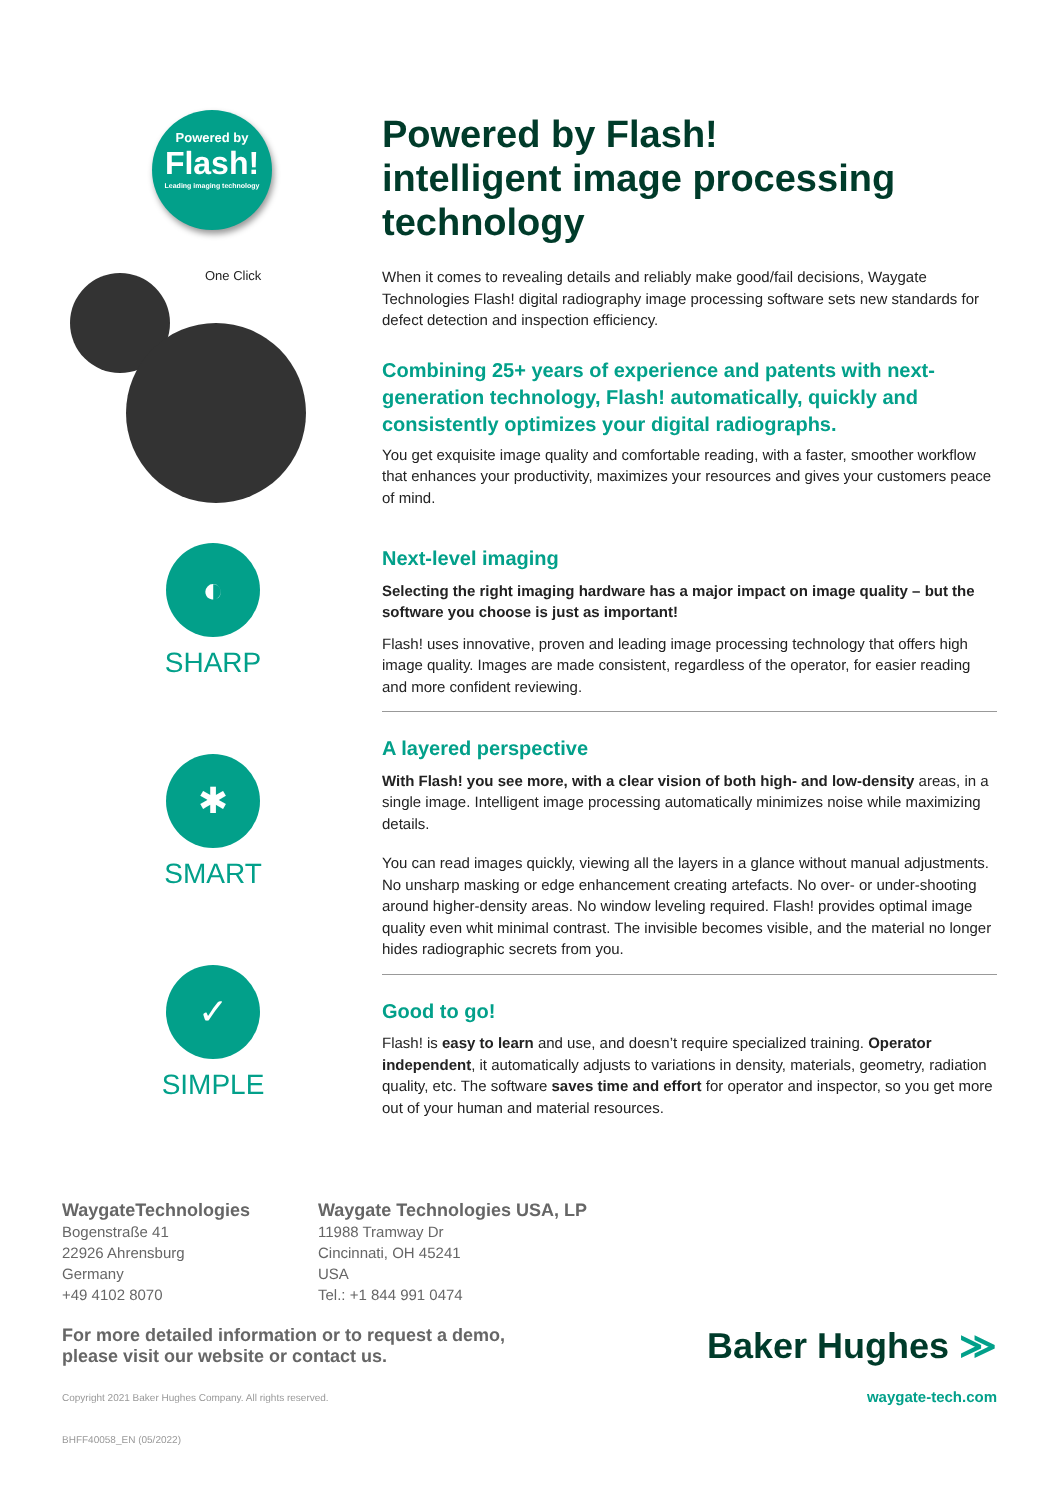Powered by
Flash!
Leading imaging technology
One Click
◐
SHARP
✱
SMART
✓
SIMPLE
Powered by Flash!
intelligent image processing technology
When it comes to revealing details and reliably make good/fail decisions, Waygate Technologies Flash! digital radiography image processing software sets new standards for defect detection and inspection efficiency.
Combining 25+ years of experience and patents with next-generation technology, Flash! automatically, quickly and consistently optimizes your digital radiographs.
You get exquisite image quality and comfortable reading, with a faster, smoother workflow that enhances your productivity, maximizes your resources and gives your customers peace of mind.
Next-level imaging
Selecting the right imaging hardware has a major impact on image quality – but the software you choose is just as important!
Flash! uses innovative, proven and leading image processing technology that offers high image quality. Images are made consistent, regardless of the operator, for easier reading and more confident reviewing.
A layered perspective
With Flash! you see more, with a clear vision of both high- and low-density areas, in a single image. Intelligent image processing automatically minimizes noise while maximizing details.
You can read images quickly, viewing all the layers in a glance without manual adjustments. No unsharp masking or edge enhancement creating artefacts. No over- or under-shooting around higher-density areas. No window leveling required. Flash! provides optimal image quality even whit minimal contrast. The invisible becomes visible, and the material no longer hides radiographic secrets from you.
Good to go!
Flash! is easy to learn and use, and doesn’t require specialized training. Operator independent, it automatically adjusts to variations in density, materials, geometry, radiation quality, etc. The software saves time and effort for operator and inspector, so you get more out of your human and material resources.
WaygateTechnologies
Bogenstraße 41
22926 Ahrensburg
Germany
+49 4102 8070
Waygate Technologies USA, LP
11988 Tramway Dr
Cincinnati, OH 45241
USA
Tel.: +1 844 991 0474
For more detailed information or to request a demo,
please visit our website or contact us.
Copyright 2021 Baker Hughes Company. All rights reserved.
BHFF40058_EN (05/2022)
Baker Hughes ≫
waygate-tech.com